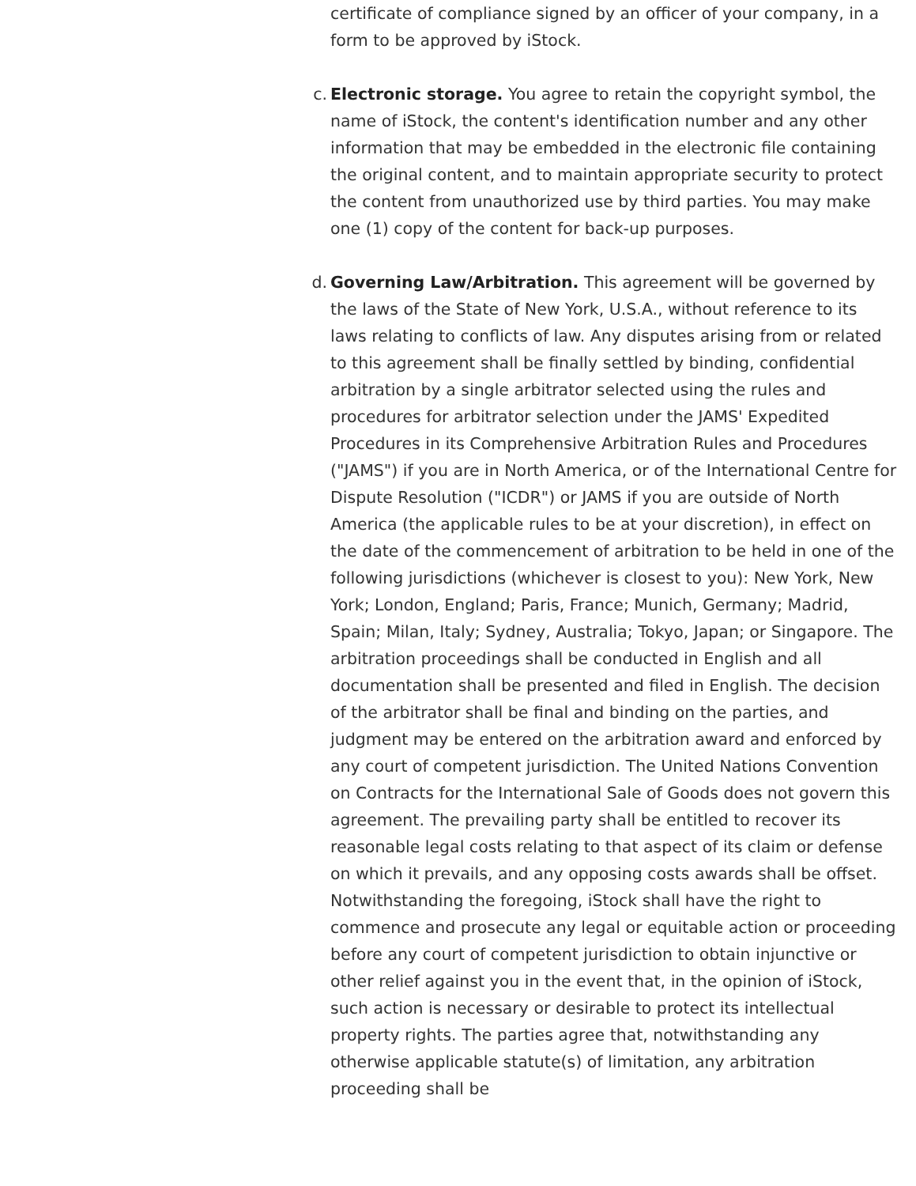certificate of compliance signed by an officer of your company, in a form to be approved by iStock.
c. Electronic storage. You agree to retain the copyright symbol, the name of iStock, the content's identification number and any other information that may be embedded in the electronic file containing the original content, and to maintain appropriate security to protect the content from unauthorized use by third parties. You may make one (1) copy of the content for back-up purposes.
d. Governing Law/Arbitration. This agreement will be governed by the laws of the State of New York, U.S.A., without reference to its laws relating to conflicts of law. Any disputes arising from or related to this agreement shall be finally settled by binding, confidential arbitration by a single arbitrator selected using the rules and procedures for arbitrator selection under the JAMS' Expedited Procedures in its Comprehensive Arbitration Rules and Procedures ("JAMS") if you are in North America, or of the International Centre for Dispute Resolution ("ICDR") or JAMS if you are outside of North America (the applicable rules to be at your discretion), in effect on the date of the commencement of arbitration to be held in one of the following jurisdictions (whichever is closest to you): New York, New York; London, England; Paris, France; Munich, Germany; Madrid, Spain; Milan, Italy; Sydney, Australia; Tokyo, Japan; or Singapore. The arbitration proceedings shall be conducted in English and all documentation shall be presented and filed in English. The decision of the arbitrator shall be final and binding on the parties, and judgment may be entered on the arbitration award and enforced by any court of competent jurisdiction. The United Nations Convention on Contracts for the International Sale of Goods does not govern this agreement. The prevailing party shall be entitled to recover its reasonable legal costs relating to that aspect of its claim or defense on which it prevails, and any opposing costs awards shall be offset. Notwithstanding the foregoing, iStock shall have the right to commence and prosecute any legal or equitable action or proceeding before any court of competent jurisdiction to obtain injunctive or other relief against you in the event that, in the opinion of iStock, such action is necessary or desirable to protect its intellectual property rights. The parties agree that, notwithstanding any otherwise applicable statute(s) of limitation, any arbitration proceeding shall be